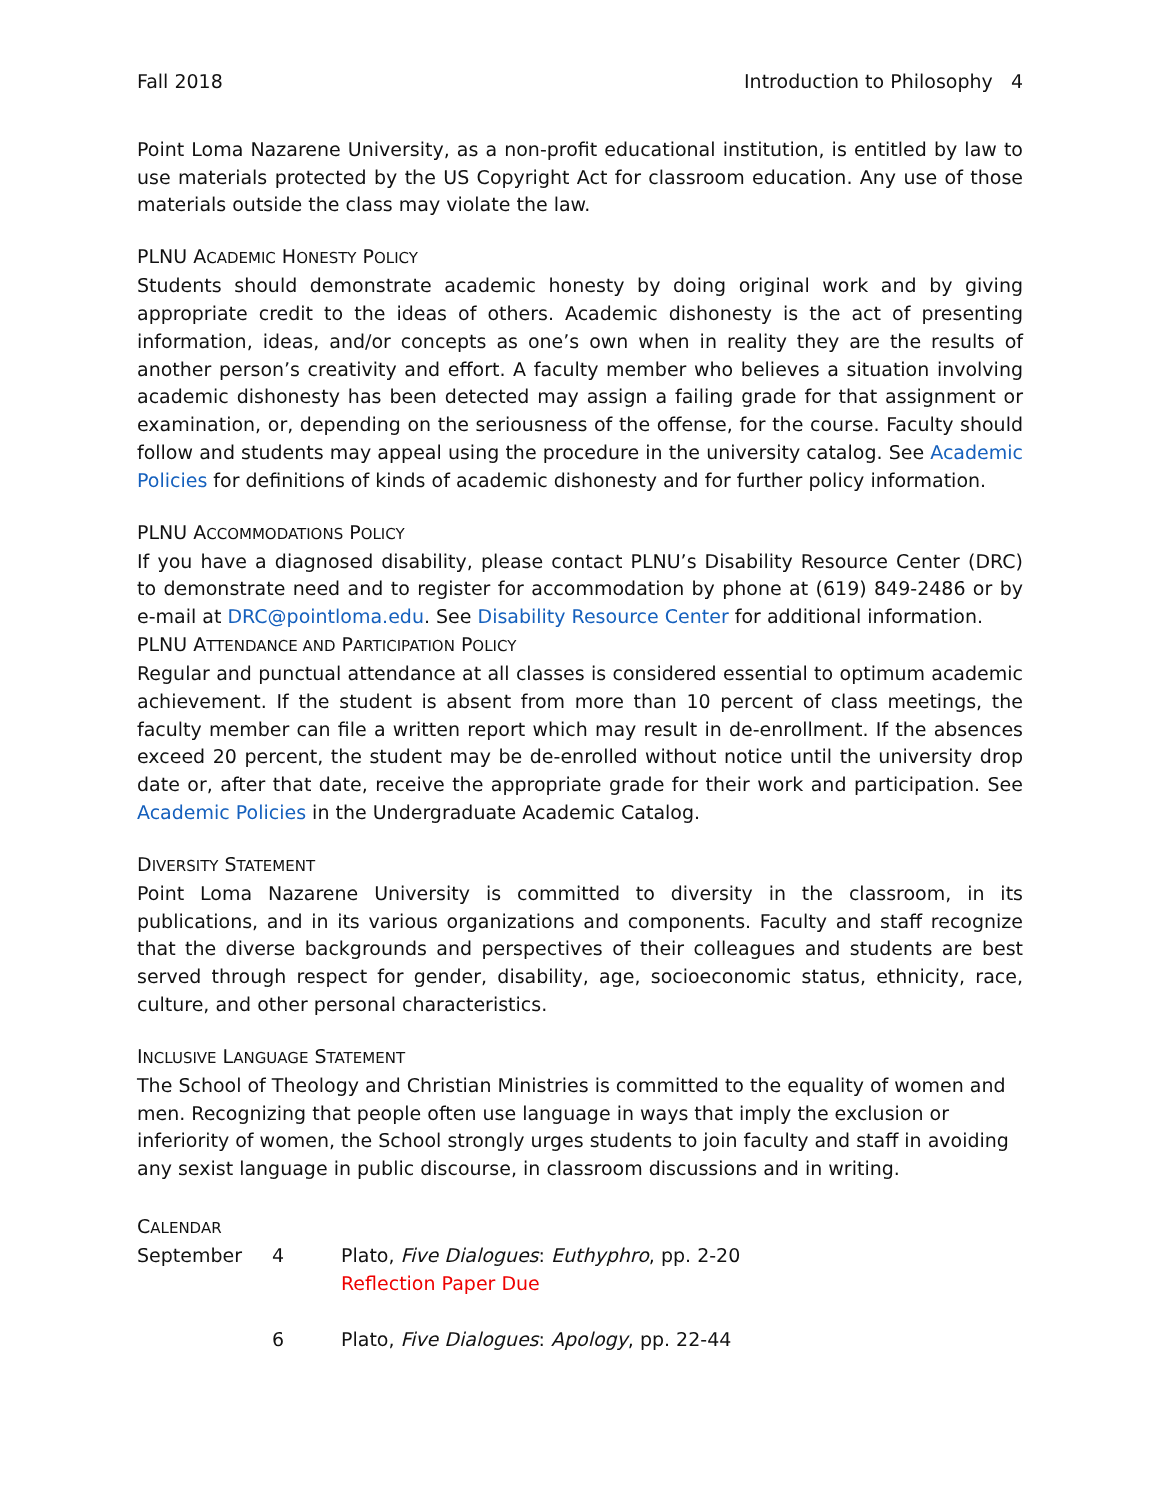Fall 2018 Introduction to Philosophy 4
Point Loma Nazarene University, as a non-profit educational institution, is entitled by law to use materials protected by the US Copyright Act for classroom education. Any use of those materials outside the class may violate the law.
PLNU ACADEMIC HONESTY POLICY
Students should demonstrate academic honesty by doing original work and by giving appropriate credit to the ideas of others. Academic dishonesty is the act of presenting information, ideas, and/or concepts as one’s own when in reality they are the results of another person’s creativity and effort. A faculty member who believes a situation involving academic dishonesty has been detected may assign a failing grade for that assignment or examination, or, depending on the seriousness of the offense, for the course. Faculty should follow and students may appeal using the procedure in the university catalog. See Academic Policies for definitions of kinds of academic dishonesty and for further policy information.
PLNU ACCOMMODATIONS POLICY
If you have a diagnosed disability, please contact PLNU’s Disability Resource Center (DRC) to demonstrate need and to register for accommodation by phone at (619) 849-2486 or by e-mail at DRC@pointloma.edu. See Disability Resource Center for additional information.
PLNU ATTENDANCE AND PARTICIPATION POLICY
Regular and punctual attendance at all classes is considered essential to optimum academic achievement. If the student is absent from more than 10 percent of class meetings, the faculty member can file a written report which may result in de-enrollment. If the absences exceed 20 percent, the student may be de-enrolled without notice until the university drop date or, after that date, receive the appropriate grade for their work and participation. See Academic Policies in the Undergraduate Academic Catalog.
DIVERSITY STATEMENT
Point Loma Nazarene University is committed to diversity in the classroom, in its publications, and in its various organizations and components. Faculty and staff recognize that the diverse backgrounds and perspectives of their colleagues and students are best served through respect for gender, disability, age, socioeconomic status, ethnicity, race, culture, and other personal characteristics.
INCLUSIVE LANGUAGE STATEMENT
The School of Theology and Christian Ministries is committed to the equality of women and men. Recognizing that people often use language in ways that imply the exclusion or inferiority of women, the School strongly urges students to join faculty and staff in avoiding any sexist language in public discourse, in classroom discussions and in writing.
CALENDAR
| September | 4 | Plato, Five Dialogues : Euthyphro , pp. 2-20 Reflection Paper Due |
| | 6 | Plato, Five Dialogues : Apology , pp. 22-44 |